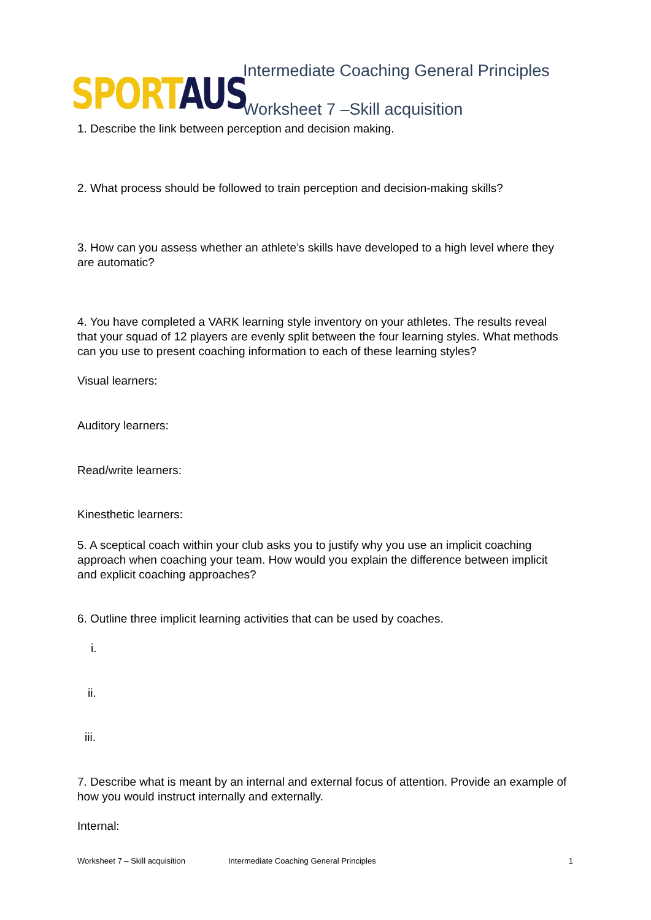SPORT AUS
Intermediate Coaching General Principles
Worksheet 7 –Skill acquisition
1. Describe the link between perception and decision making.
2. What process should be followed to train perception and decision-making skills?
3. How can you assess whether an athlete’s skills have developed to a high level where they are automatic?
4. You have completed a VARK learning style inventory on your athletes. The results reveal that your squad of 12 players are evenly split between the four learning styles. What methods can you use to present coaching information to each of these learning styles?
Visual learners:
Auditory learners:
Read/write learners:
Kinesthetic learners:
5. A sceptical coach within your club asks you to justify why you use an implicit coaching approach when coaching your team. How would you explain the difference between implicit and explicit coaching approaches?
6. Outline three implicit learning activities that can be used by coaches.
i.
ii.
iii.
7. Describe what is meant by an internal and external focus of attention. Provide an example of how you would instruct internally and externally.
Internal:
Worksheet 7 – Skill acquisition Intermediate Coaching General Principles 1